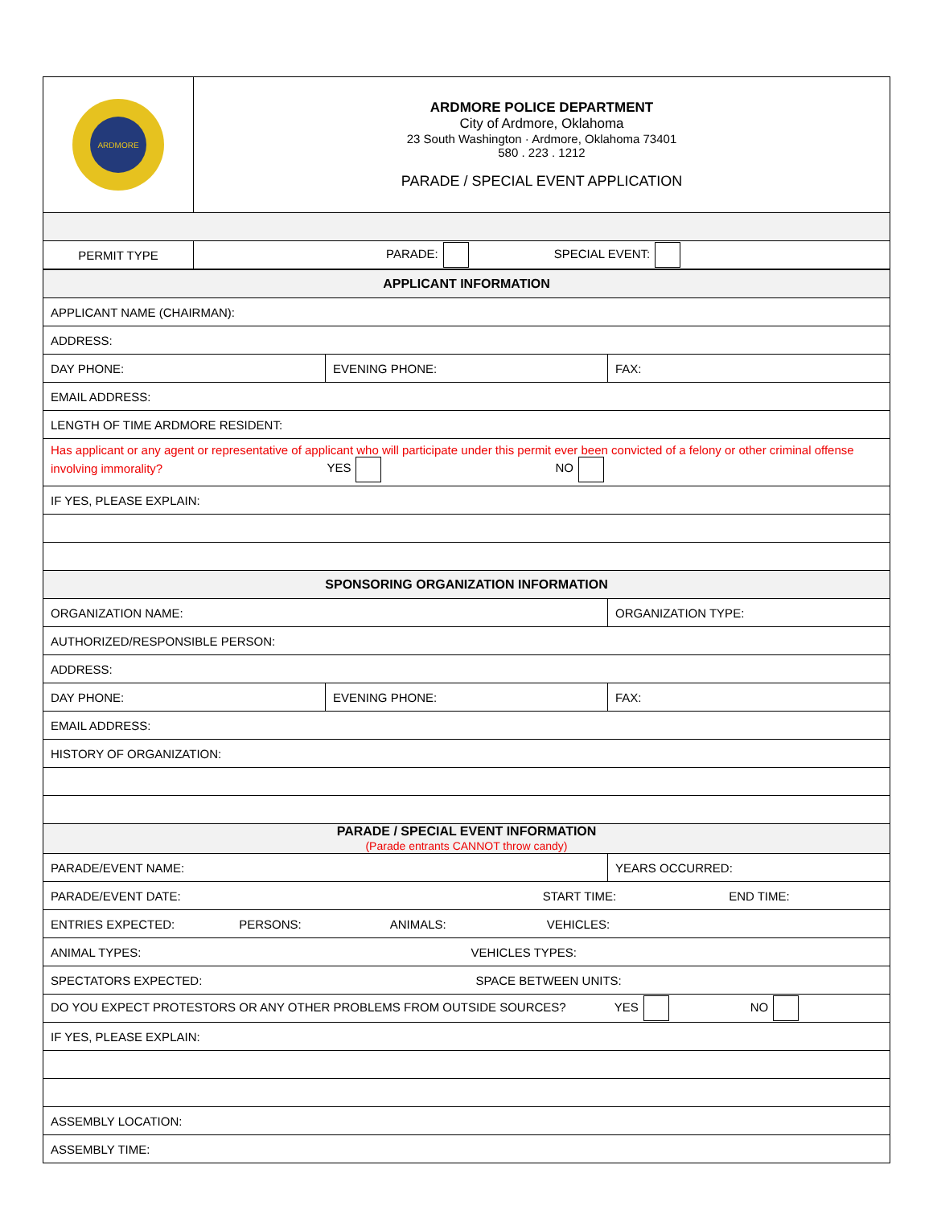| ARDMORE | ARDMORE POLICE DEPARTMENT City of Ardmore, Oklahoma 23 South Washington · Ardmore, Oklahoma 73401 580 . 223 . 1212 PARADE / SPECIAL EVENT APPLICATION |
| PERMIT TYPE | PARADE: SPECIAL EVENT: |
| APPLICANT INFORMATION | | |
| APPLICANT NAME (CHAIRMAN): | | |
| ADDRESS: | | |
| DAY PHONE: | EVENING PHONE: | FAX: |
| EMAIL ADDRESS: | | |
| LENGTH OF TIME ARDMORE RESIDENT: | | |
| Has applicant or any agent or representative of applicant who will participate under this permit ever been convicted of a felony or other criminal offense involving immorality? YES NO | | |
| IF YES, PLEASE EXPLAIN: | | |
| SPONSORING ORGANIZATION INFORMATION | | |
| ORGANIZATION NAME: | | ORGANIZATION TYPE: |
| AUTHORIZED/RESPONSIBLE PERSON: | | |
| ADDRESS: | | |
| DAY PHONE: | EVENING PHONE: | FAX: |
| EMAIL ADDRESS: | | |
| HISTORY OF ORGANIZATION: | | |
| PARADE / SPECIAL EVENT INFORMATION (Parade entrants CANNOT throw candy) | | |
| PARADE/EVENT NAME: | | YEARS OCCURRED: |
| PARADE/EVENT DATE: START TIME: END TIME: | | |
| ENTRIES EXPECTED: PERSONS: ANIMALS: VEHICLES: | | |
| ANIMAL TYPES: VEHICLES TYPES: | | |
| SPECTATORS EXPECTED: SPACE BETWEEN UNITS: | | |
| DO YOU EXPECT PROTESTORS OR ANY OTHER PROBLEMS FROM OUTSIDE SOURCES? YES NO | | |
| IF YES, PLEASE EXPLAIN: | | |
| ASSEMBLY LOCATION: | | |
| ASSEMBLY TIME: | | |